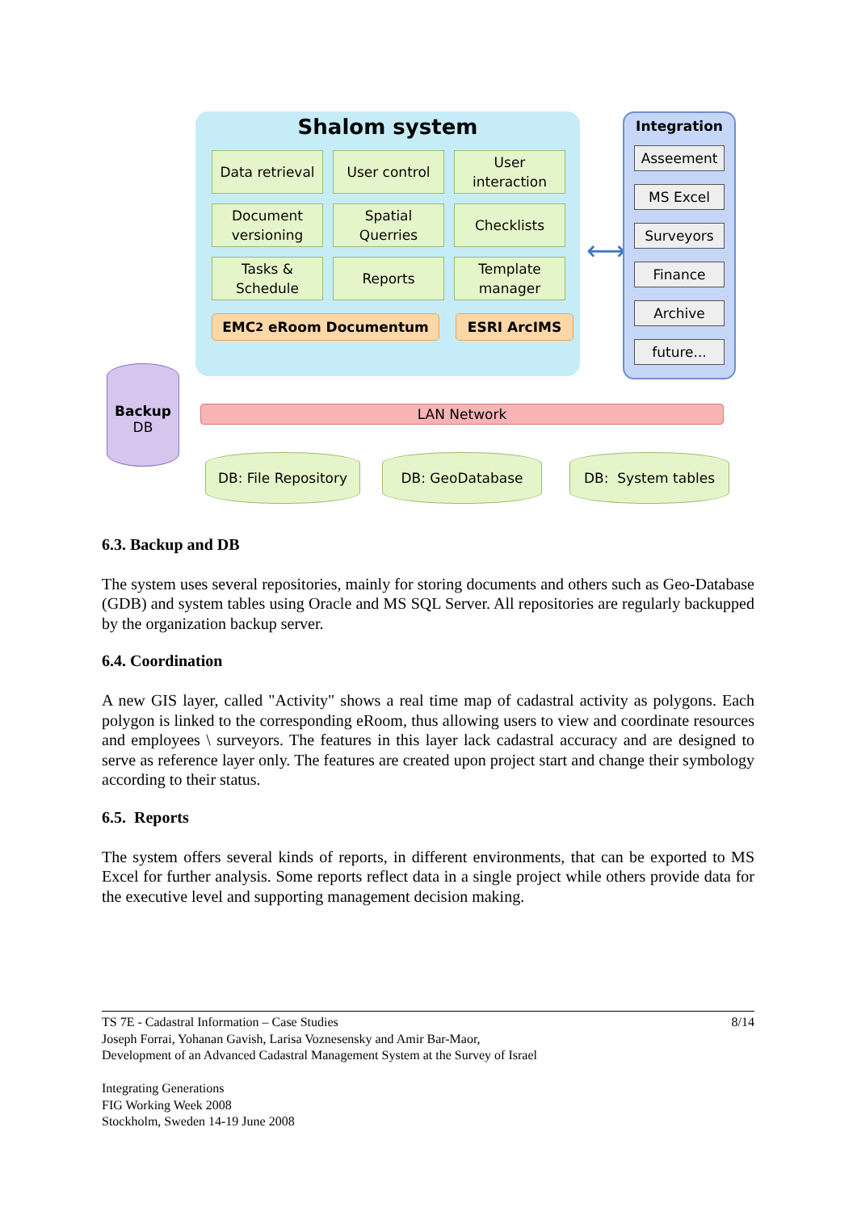Shalom system
Data retrieval
User control
User
interaction
Document
versioning
Spatial
Querries
Checklists
Tasks &
Schedule
Reports
Template
manager
EMC<sup>2</sup> eRoom Documentum ESRI ArcIMS
⟷
Integration
Asseement
MS Excel
Surveyors
Finance
Archive
future...
Backup
DB
LAN Network
DB: File Repository
DB: GeoDatabase DB: System tables
6.3. Backup and DB
The system uses several repositories, mainly for storing documents and others such as Geo-Database (GDB) and system tables using Oracle and MS SQL Server. All repositories are regularly backupped by the organization backup server.
6.4. Coordination
A new GIS layer, called "Activity" shows a real time map of cadastral activity as polygons. Each polygon is linked to the corresponding eRoom, thus allowing users to view and coordinate resources and employees \ surveyors. The features in this layer lack cadastral accuracy and are designed to serve as reference layer only. The features are created upon project start and change their symbology according to their status.
6.5. Reports
The system offers several kinds of reports, in different environments, that can be exported to MS Excel for further analysis. Some reports reflect data in a single project while others provide data for the executive level and supporting management decision making.
8/14 TS 7E - Cadastral Information – Case Studies
Joseph Forrai, Yohanan Gavish, Larisa Voznesensky and Amir Bar-Maor,
Development of an Advanced Cadastral Management System at the Survey of Israel
Integrating Generations
FIG Working Week 2008
Stockholm, Sweden 14-19 June 2008